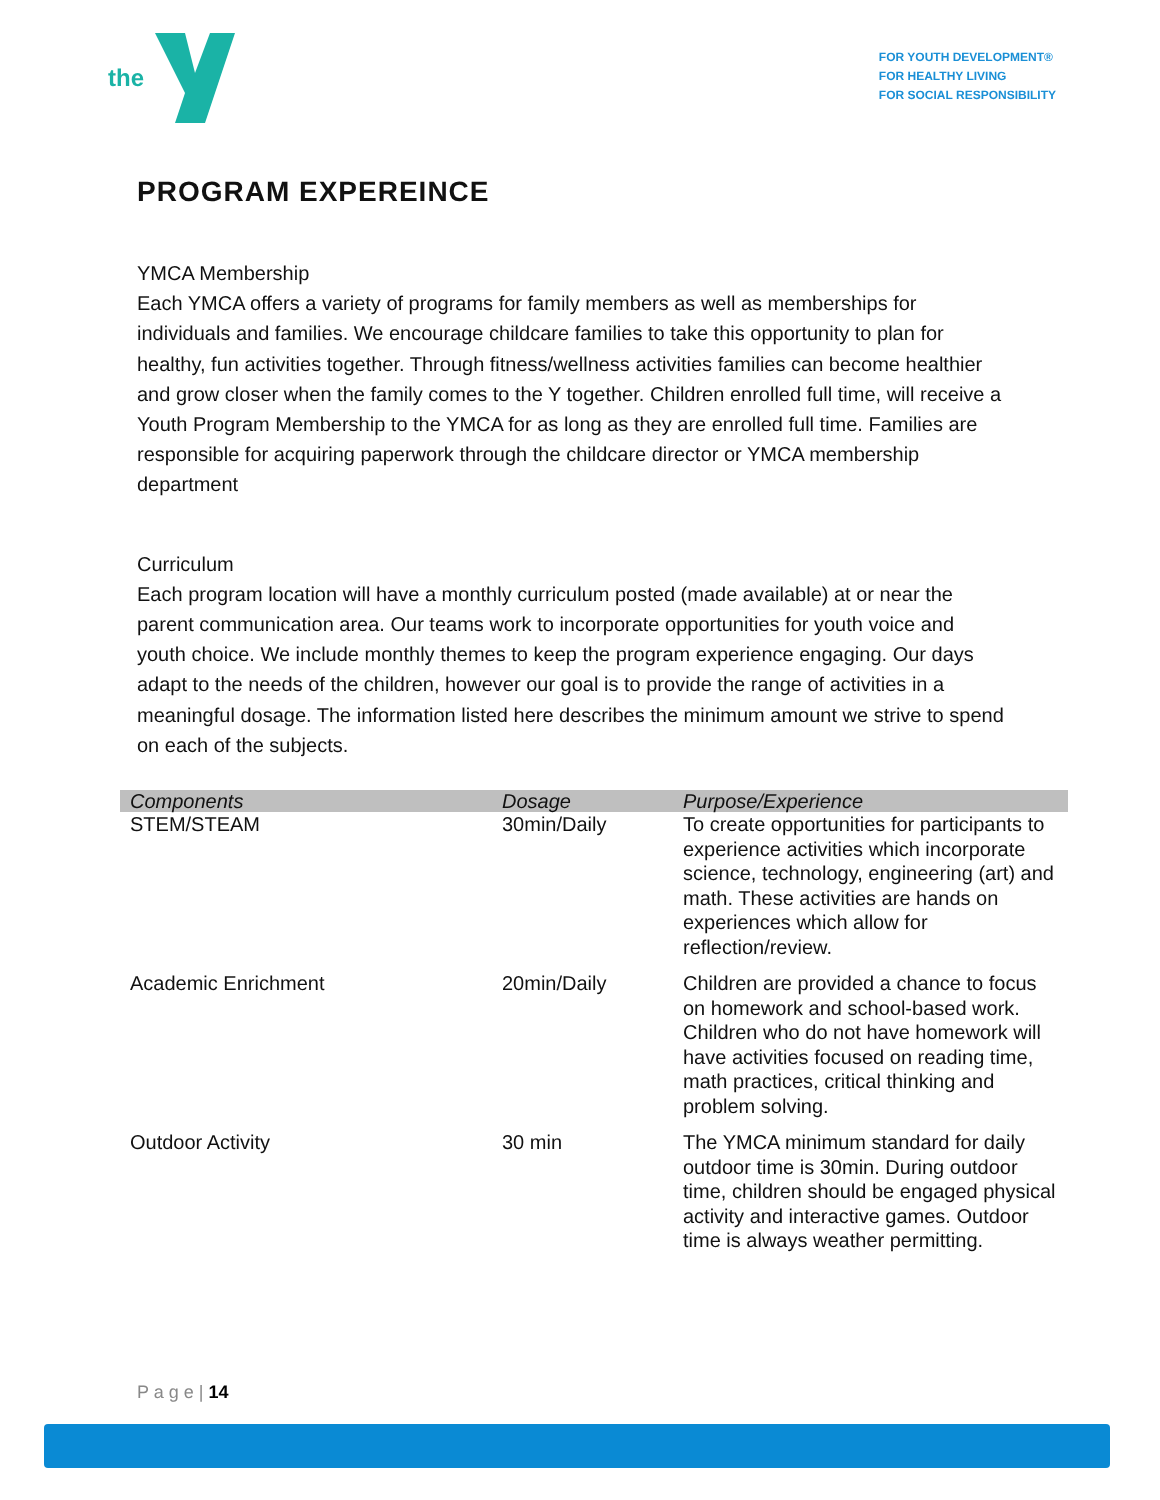the
FOR YOUTH DEVELOPMENT®
FOR HEALTHY LIVING
FOR SOCIAL RESPONSIBILITY
PROGRAM EXPEREINCE
YMCA Membership
Each YMCA offers a variety of programs for family members as well as memberships for individuals and families. We encourage childcare families to take this opportunity to plan for healthy, fun activities together. Through fitness/wellness activities families can become healthier and grow closer when the family comes to the Y together. Children enrolled full time, will receive a Youth Program Membership to the YMCA for as long as they are enrolled full time. Families are responsible for acquiring paperwork through the childcare director or YMCA membership department
Curriculum
Each program location will have a monthly curriculum posted (made available) at or near the parent communication area. Our teams work to incorporate opportunities for youth voice and youth choice. We include monthly themes to keep the program experience engaging. Our days adapt to the needs of the children, however our goal is to provide the range of activities in a meaningful dosage. The information listed here describes the minimum amount we strive to spend on each of the subjects.
| Components | Dosage | Purpose/Experience |
| --- | --- | --- |
| STEM/STEAM | 30min/Daily | To create opportunities for participants to experience activities which incorporate science, technology, engineering (art) and math. These activities are hands on experiences which allow for reflection/review. |
| Academic Enrichment | 20min/Daily | Children are provided a chance to focus on homework and school-based work. Children who do not have homework will have activities focused on reading time, math practices, critical thinking and problem solving. |
| Outdoor Activity | 30 min | The YMCA minimum standard for daily outdoor time is 30min. During outdoor time, children should be engaged physical activity and interactive games. Outdoor time is always weather permitting. |
P a g e | 14